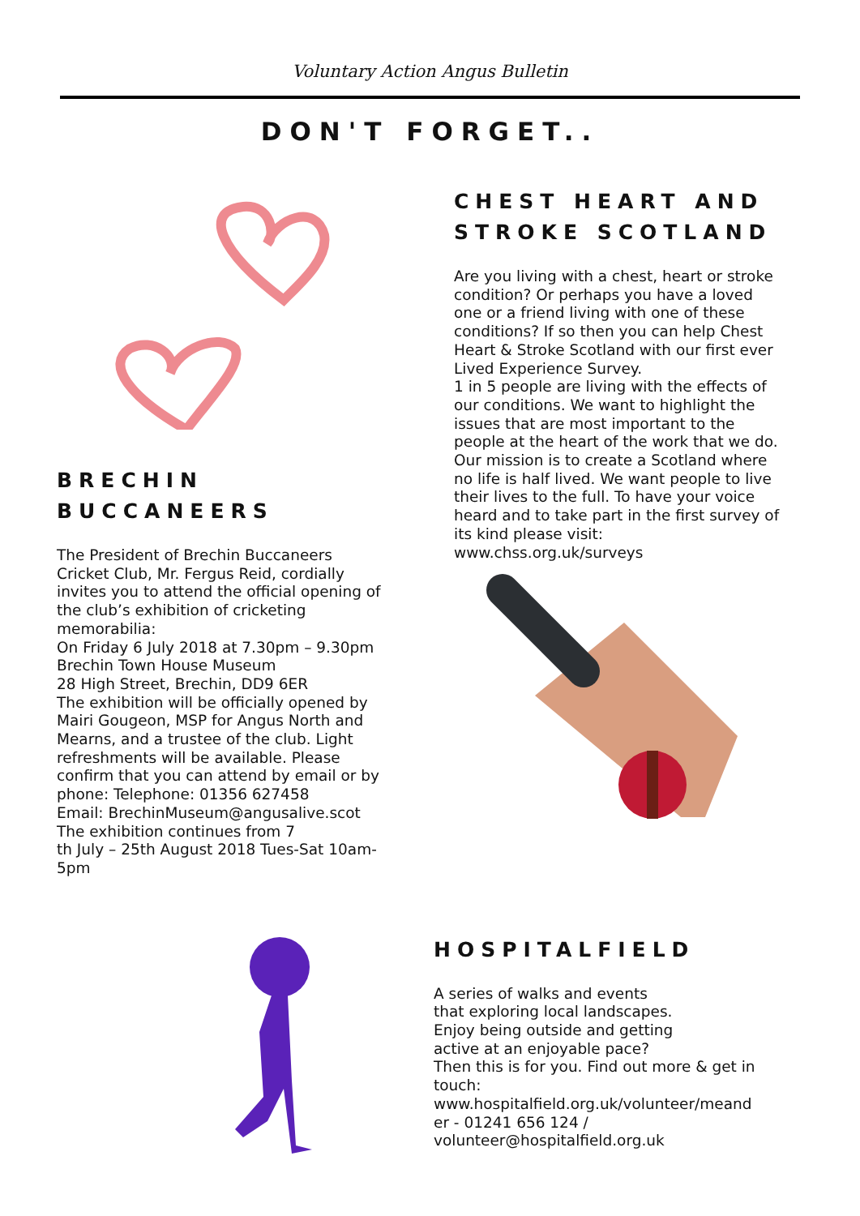Voluntary Action Angus Bulletin
DON'T FORGET..
BRECHIN
BUCCANEERS
The President of Brechin Buccaneers
Cricket Club, Mr. Fergus Reid, cordially
invites you to attend the official opening of
the club’s exhibition of cricketing
memorabilia:
On Friday 6 July 2018 at 7.30pm – 9.30pm
Brechin Town House Museum
28 High Street, Brechin, DD9 6ER
The exhibition will be officially opened by
Mairi Gougeon, MSP for Angus North and
Mearns, and a trustee of the club. Light
refreshments will be available. Please
confirm that you can attend by email or by
phone: Telephone: 01356 627458
Email: BrechinMuseum@angusalive.scot
The exhibition continues from 7
th July – 25th August 2018 Tues-Sat 10am-
5pm
CHEST HEART AND
STROKE SCOTLAND
Are you living with a chest, heart or stroke
condition? Or perhaps you have a loved
one or a friend living with one of these
conditions? If so then you can help Chest
Heart & Stroke Scotland with our first ever
Lived Experience Survey.
1 in 5 people are living with the effects of
our conditions. We want to highlight the
issues that are most important to the
people at the heart of the work that we do.
Our mission is to create a Scotland where
no life is half lived. We want people to live
their lives to the full. To have your voice
heard and to take part in the first survey of
its kind please visit:
www.chss.org.uk/surveys
HOSPITALFIELD
A series of walks and events
that exploring local landscapes.
Enjoy being outside and getting
active at an enjoyable pace?
Then this is for you. Find out more & get in
touch:
www.hospitalfield.org.uk/volunteer/meand
er - 01241 656 124 /
volunteer@hospitalfield.org.uk